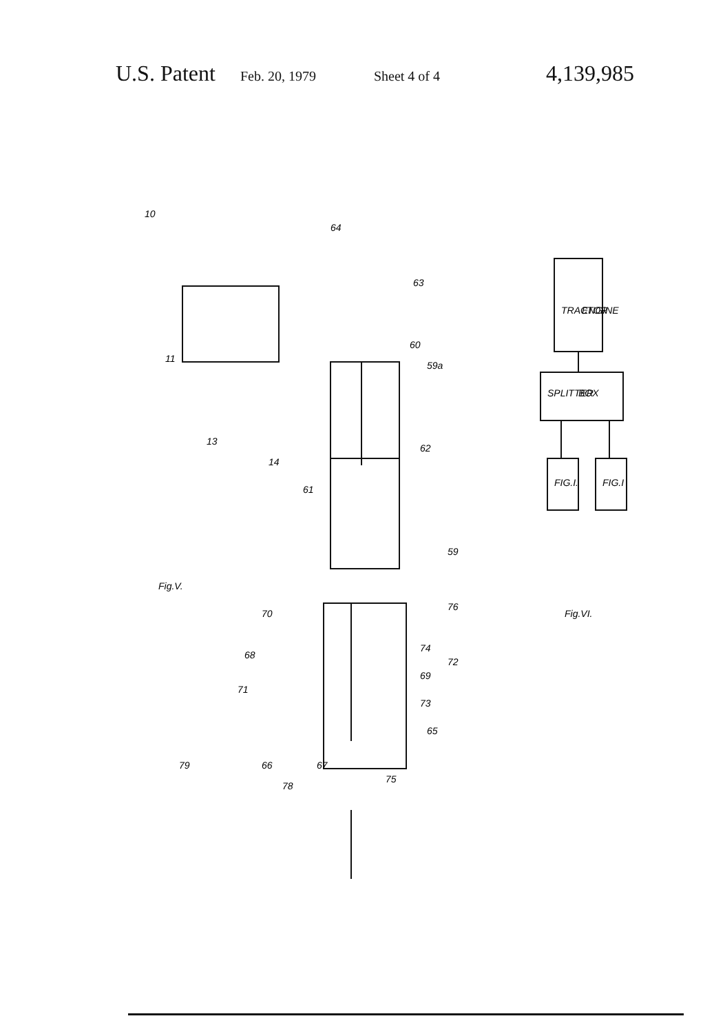U.S. Patent Feb. 20, 1979 Sheet 4 of 4 4,139,985
10
64
63
60
59a
11
13
14
62
61
59
Fig.V.
70
76
68
74
72
71
69
73
65
79
66
67
75
78
TRACTOR
ENGINE
SPLITTER
BOX
FIG.I.
FIG.I
Fig.VI.